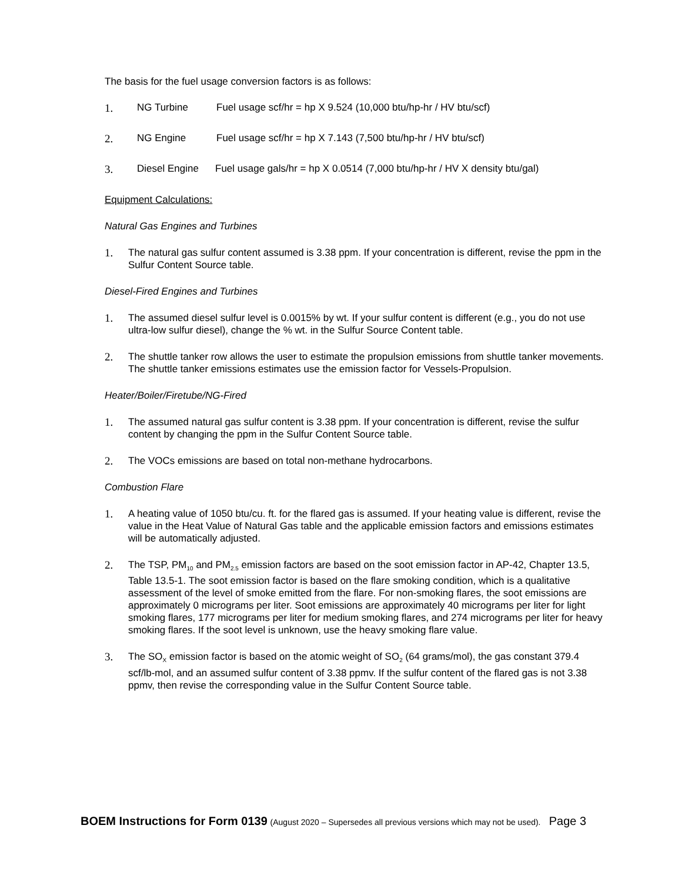The basis for the fuel usage conversion factors is as follows:
1. NG Turbine Fuel usage scf/hr = hp X 9.524 (10,000 btu/hp-hr / HV btu/scf)
2. NG Engine Fuel usage scf/hr = hp X 7.143 (7,500 btu/hp-hr / HV btu/scf)
3. Diesel Engine Fuel usage gals/hr = hp X 0.0514 (7,000 btu/hp-hr / HV X density btu/gal)
Equipment Calculations:
Natural Gas Engines and Turbines
1. The natural gas sulfur content assumed is 3.38 ppm. If your concentration is different, revise the ppm in the Sulfur Content Source table.
Diesel-Fired Engines and Turbines
1. The assumed diesel sulfur level is 0.0015% by wt. If your sulfur content is different (e.g., you do not use ultra-low sulfur diesel), change the % wt. in the Sulfur Source Content table.
2. The shuttle tanker row allows the user to estimate the propulsion emissions from shuttle tanker movements. The shuttle tanker emissions estimates use the emission factor for Vessels-Propulsion.
Heater/Boiler/Firetube/NG-Fired
1. The assumed natural gas sulfur content is 3.38 ppm. If your concentration is different, revise the sulfur content by changing the ppm in the Sulfur Content Source table.
2. The VOCs emissions are based on total non-methane hydrocarbons.
Combustion Flare
1. A heating value of 1050 btu/cu. ft. for the flared gas is assumed. If your heating value is different, revise the value in the Heat Value of Natural Gas table and the applicable emission factors and emissions estimates will be automatically adjusted.
2. The TSP, PM<sub>10</sub> and PM<sub>2.5</sub> emission factors are based on the soot emission factor in AP-42, Chapter 13.5, Table 13.5-1. The soot emission factor is based on the flare smoking condition, which is a qualitative assessment of the level of smoke emitted from the flare. For non-smoking flares, the soot emissions are approximately 0 micrograms per liter. Soot emissions are approximately 40 micrograms per liter for light smoking flares, 177 micrograms per liter for medium smoking flares, and 274 micrograms per liter for heavy smoking flares. If the soot level is unknown, use the heavy smoking flare value.
3. The SO<sub>X</sub> emission factor is based on the atomic weight of SO<sub>2</sub> (64 grams/mol), the gas constant 379.4 scf/lb-mol, and an assumed sulfur content of 3.38 ppmv. If the sulfur content of the flared gas is not 3.38 ppmv, then revise the corresponding value in the Sulfur Content Source table.
BOEM Instructions for Form 0139 (August 2020 – Supersedes all previous versions which may not be used). Page 3